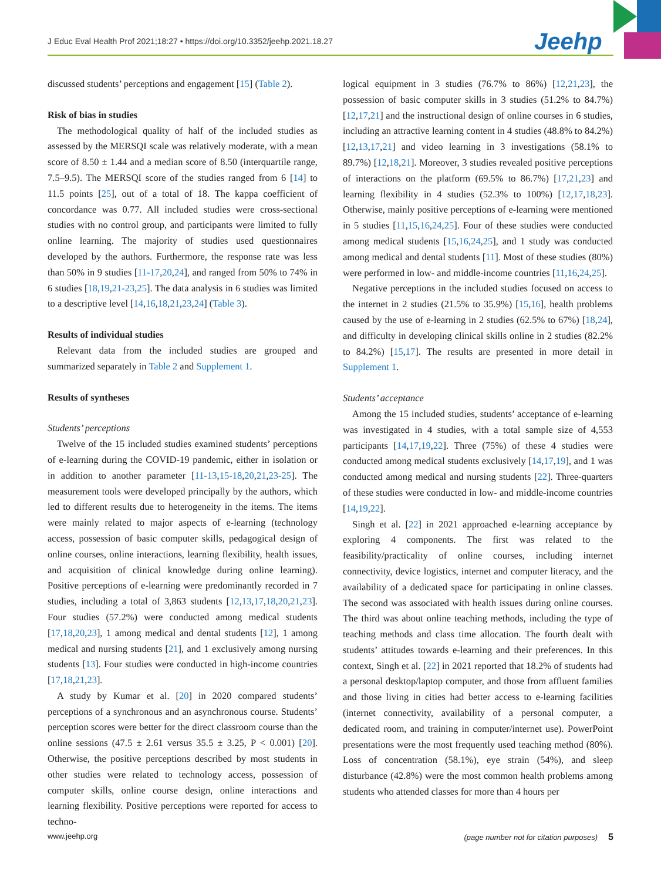J Educ Eval Health Prof 2021;18:27 • https://doi.org/10.3352/jeehp.2021.18.27
Jeehp
discussed students’ perceptions and engagement [15] (Table 2).
Risk of bias in studies
The methodological quality of half of the included studies as assessed by the MERSQI scale was relatively moderate, with a mean score of 8.50 ± 1.44 and a median score of 8.50 (interquartile range, 7.5–9.5). The MERSQI score of the studies ranged from 6 [14] to 11.5 points [25], out of a total of 18. The kappa coefficient of concordance was 0.77. All included studies were cross-sectional studies with no control group, and participants were limited to fully online learning. The majority of studies used questionnaires developed by the authors. Furthermore, the response rate was less than 50% in 9 studies [11-17,20,24], and ranged from 50% to 74% in 6 studies [18,19,21-23,25]. The data analysis in 6 studies was limited to a descriptive level [14,16,18,21,23,24] (Table 3).
Results of individual studies
Relevant data from the included studies are grouped and summarized separately in Table 2 and Supplement 1.
Results of syntheses
Students’ perceptions
Twelve of the 15 included studies examined students’ perceptions of e-learning during the COVID-19 pandemic, either in isolation or in addition to another parameter [11-13,15-18,20,21,23-25]. The measurement tools were developed principally by the authors, which led to different results due to heterogeneity in the items. The items were mainly related to major aspects of e-learning (technology access, possession of basic computer skills, pedagogical design of online courses, online interactions, learning flexibility, health issues, and acquisition of clinical knowledge during online learning). Positive perceptions of e-learning were predominantly recorded in 7 studies, including a total of 3,863 students [12,13,17,18,20,21,23]. Four studies (57.2%) were conducted among medical students [17,18,20,23], 1 among medical and dental students [12], 1 among medical and nursing students [21], and 1 exclusively among nursing students [13]. Four studies were conducted in high-income countries [17,18,21,23].
A study by Kumar et al. [20] in 2020 compared students’ perceptions of a synchronous and an asynchronous course. Students’ perception scores were better for the direct classroom course than the online sessions (47.5 ± 2.61 versus 35.5 ± 3.25, P < 0.001) [20]. Otherwise, the positive perceptions described by most students in other studies were related to technology access, possession of computer skills, online course design, online interactions and learning flexibility. Positive perceptions were reported for access to techno-
logical equipment in 3 studies (76.7% to 86%) [12,21,23], the possession of basic computer skills in 3 studies (51.2% to 84.7%) [12,17,21] and the instructional design of online courses in 6 studies, including an attractive learning content in 4 studies (48.8% to 84.2%) [12,13,17,21] and video learning in 3 investigations (58.1% to 89.7%) [12,18,21]. Moreover, 3 studies revealed positive perceptions of interactions on the platform (69.5% to 86.7%) [17,21,23] and learning flexibility in 4 studies (52.3% to 100%) [12,17,18,23]. Otherwise, mainly positive perceptions of e-learning were mentioned in 5 studies [11,15,16,24,25]. Four of these studies were conducted among medical students [15,16,24,25], and 1 study was conducted among medical and dental students [11]. Most of these studies (80%) were performed in low- and middle-income countries [11,16,24,25].
Negative perceptions in the included studies focused on access to the internet in 2 studies (21.5% to 35.9%) [15,16], health problems caused by the use of e-learning in 2 studies (62.5% to 67%) [18,24], and difficulty in developing clinical skills online in 2 studies (82.2% to 84.2%) [15,17]. The results are presented in more detail in Supplement 1.
Students’ acceptance
Among the 15 included studies, students’ acceptance of e-learning was investigated in 4 studies, with a total sample size of 4,553 participants [14,17,19,22]. Three (75%) of these 4 studies were conducted among medical students exclusively [14,17,19], and 1 was conducted among medical and nursing students [22]. Three-quarters of these studies were conducted in low- and middle-income countries [14,19,22].
Singh et al. [22] in 2021 approached e-learning acceptance by exploring 4 components. The first was related to the feasibility/practicality of online courses, including internet connectivity, device logistics, internet and computer literacy, and the availability of a dedicated space for participating in online classes. The second was associated with health issues during online courses. The third was about online teaching methods, including the type of teaching methods and class time allocation. The fourth dealt with students’ attitudes towards e-learning and their preferences. In this context, Singh et al. [22] in 2021 reported that 18.2% of students had a personal desktop/laptop computer, and those from affluent families and those living in cities had better access to e-learning facilities (internet connectivity, availability of a personal computer, a dedicated room, and training in computer/internet use). PowerPoint presentations were the most frequently used teaching method (80%). Loss of concentration (58.1%), eye strain (54%), and sleep disturbance (42.8%) were the most common health problems among students who attended classes for more than 4 hours per
www.jeehp.org (page number not for citation purposes) 5